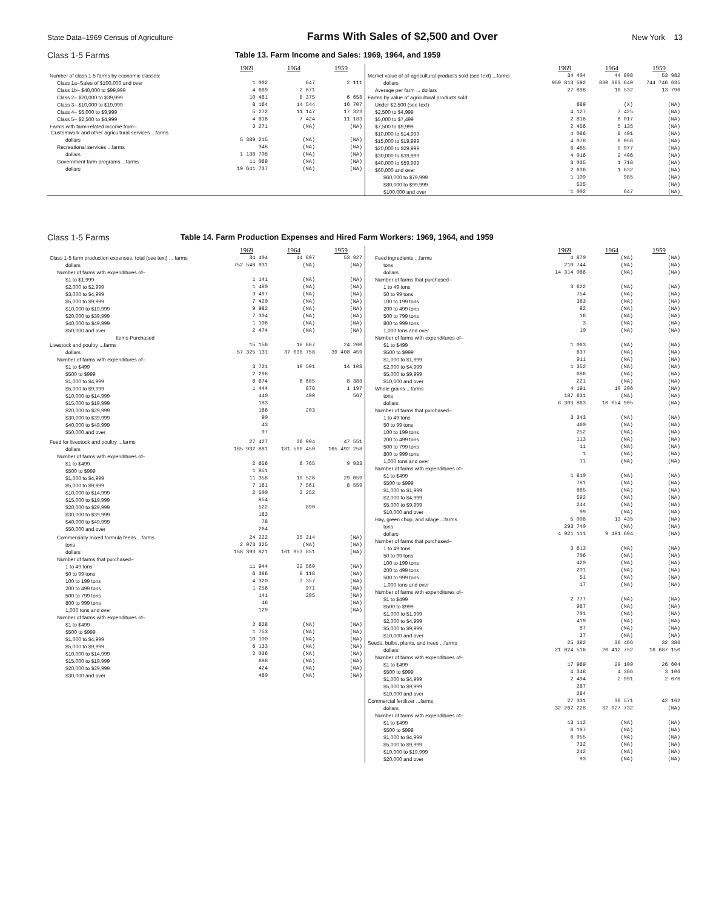State Data–1969 Census of Agriculture Farms With Sales of $2,500 and Over New York 13
Class 1-5 Farms Table 13. Farm Income and Sales: 1969, 1964, and 1959
| | 1969 | 1964 | 1959 |
| Number of class 1-5 farms by economic classes: | | | |
| Class 1a–Sales of $100,000 and over | 1 002 | 647 | 2 111 |
| Class 1b– $40,000 to $99,999 | 4 669 | 2 671 | |
| Class 2– $20,000 to $39,999 | 10 481 | 8 375 | 6 658 |
| Class 3– $10,000 to $19,999 | 8 164 | 14 544 | 16 707 |
| Class 4– $5,000 to $9,999 | 5 272 | 11 147 | 17 323 |
| Class 5– $2,500 to $4,999 | 4 816 | 7 424 | 11 183 |
| Farms with farm-related income from– Customwork and other agricultural services ...farms | 3 271 | (NA) | (NA) |
| dollars | 5 389 215 | (NA) | (NA) |
| Recreational services ...farms | 348 | (NA) | (NA) |
| dollars | 1 138 708 | (NA) | (NA) |
| Government farm programs ...farms | 11 069 | (NA) | (NA) |
| dollars | 10 641 737 | (NA) | (NA) |
| | 1969 | 1964 | 1959 |
| Market value of all agricultural products sold (see text) ...farms | 34 404 | 44 808 | 53 982 |
| dollars | 959 813 592 | 830 383 640 | 744 746 635 |
| Average per farm ... dollars | 27 898 | 18 532 | 13 796 |
| Farms by value of agricultural products sold: | | | |
| Under $2,500 (see text) | 689 | (X) | (NA) |
| $2,500 to $4,999 | 4 127 | 7 425 | (NA) |
| $5,000 to $7,499 | 2 816 | 6 017 | (NA) |
| $7,500 to $9,999 | 2 456 | 5 135 | (NA) |
| $10,000 to $14,999 | 4 086 | 8 491 | (NA) |
| $15,000 to $19,999 | 4 078 | 6 056 | (NA) |
| $20,000 to $29,999 | 6 465 | 5 977 | (NA) |
| $30,000 to $39,999 | 4 016 | 2 406 | (NA) |
| $40,000 to $59,999 | 3 035 | 1 718 | (NA) |
| $60,000 and over | 2 636 | 1 632 | (NA) |
| $60,000 to $79,999 | 1 109 | 985 | (NA) |
| $80,000 to $99,999 | 525 | | (NA) |
| $100,000 and over | 1 002 | 647 | (NA) |
Class 1-5 Farms Table 14. Farm Production Expenses and Hired Farm Workers: 1969, 1964, and 1959
| | 1969 | 1964 | 1959 |
| Class 1-5 farm production expenses, total (see text) ... farms | 34 404 | 44 807 | 53 927 |
| dollars | 752 548 931 | (NA) | (NA) |
| Number of farms with expenditures of– | | | |
| $1 to $1,999 | 1 141 | (NA) | (NA) |
| $2,000 to $2,999 | 1 480 | (NA) | (NA) |
| $3,000 to $4,999 | 3 497 | (NA) | (NA) |
| $5,000 to $9,999 | 7 420 | (NA) | (NA) |
| $10,000 to $19,999 | 9 982 | (NA) | (NA) |
| $20,000 to $39,999 | 7 304 | (NA) | (NA) |
| $40,000 to $49,999 | 1 106 | (NA) | (NA) |
| $50,000 and over | 2 474 | (NA) | (NA) |
| Items Purchased | | | |
| Livestock and poultry ...farms | 15 156 | 18 667 | 24 260 |
| dollars | 57 325 131 | 37 038 758 | 39 408 459 |
| Number of farms with expenditures of– | | | |
| $1 to $499 | 3 721 | 10 501 | 14 108 |
| $500 to $999 | 2 298 | | |
| $1,000 to $4,999 | 6 674 | 6 685 | 8 388 |
| $5,000 to $9,999 | 1 444 | 878 | 1 197 |
| $10,000 to $14,999 | 440 | 400 | 567 |
| $15,000 to $19,999 | 183 | | |
| $20,000 to $29,999 | 166 | 203 | |
| $30,000 to $39,999 | 90 | | |
| $40,000 to $49,999 | 43 | | |
| $50,000 and over | 97 | | |
| Feed for livestock and poultry ...farms | 27 427 | 36 994 | 47 551 |
| dollars | 185 932 881 | 181 500 450 | 165 492 258 |
| Number of farms with expenditures of– | | | |
| $1 to $499 | 2 656 | 6 765 | 9 933 |
| $500 to $999 | 1 851 | | |
| $1,000 to $4,999 | 11 358 | 19 526 | 29 059 |
| $5,000 to $9,999 | 7 161 | 7 561 | 8 559 |
| $10,000 to $14,999 | 2 500 | 2 252 | |
| $15,000 to $19,999 | 854 | | |
| $20,000 to $29,999 | 522 | 890 | |
| $30,000 to $39,999 | 183 | | |
| $40,000 to $49,999 | 78 | | |
| $50,000 and over | 264 | | |
| Commercially mixed formula feeds ...farms | 24 222 | 35 314 | (NA) |
| tons | 2 073 325 | (NA) | (NA) |
| dollars | 158 393 821 | 161 953 851 | (NA) |
| Number of farms that purchased– | | | |
| 1 to 49 tons | 11 944 | 22 560 | (NA) |
| 50 to 99 tons | 6 386 | 8 118 | (NA) |
| 100 to 199 tons | 4 320 | 3 357 | (NA) |
| 200 to 499 tons | 1 256 | 971 | (NA) |
| 500 to 799 tons | 141 | 295 | (NA) |
| 800 to 999 tons | 46 | | (NA) |
| 1,000 tons and over | 129 | | (NA) |
| Number of farms with expenditures of– | | | |
| $1 to $499 | 2 628 | (NA) | (NA) |
| $500 to $999 | 1 753 | (NA) | (NA) |
| $1,000 to $4,999 | 10 100 | (NA) | (NA) |
| $5,000 to $9,999 | 6 133 | (NA) | (NA) |
| $10,000 to $14,999 | 2 036 | (NA) | (NA) |
| $15,000 to $19,999 | 688 | (NA) | (NA) |
| $20,000 to $29,999 | 424 | (NA) | (NA) |
| $30,000 and over | 460 | (NA) | (NA) |
| | 1969 | 1964 | 1959 |
| Feed ingredients ...farms | 4 870 | (NA) | (NA) |
| tons | 210 744 | (NA) | (NA) |
| dollars | 14 314 086 | (NA) | (NA) |
| Number of farms that purchased– | | | |
| 1 to 49 tons | 3 622 | (NA) | (NA) |
| 50 to 99 tons | 754 | (NA) | (NA) |
| 100 to 199 tons | 383 | (NA) | (NA) |
| 200 to 499 tons | 82 | (NA) | (NA) |
| 500 to 799 tons | 16 | (NA) | (NA) |
| 800 to 999 tons | 3 | (NA) | (NA) |
| 1,000 tons and over | 10 | (NA) | (NA) |
| Number of farms with expenditures of– | | | |
| $1 to $499 | 1 063 | (NA) | (NA) |
| $500 to $999 | 637 | (NA) | (NA) |
| $1,000 to $1,999 | 911 | (NA) | (NA) |
| $2,000 to $4,999 | 1 352 | (NA) | (NA) |
| $5,000 to $9,999 | 686 | (NA) | (NA) |
| $10,000 and over | 221 | (NA) | (NA) |
| Whole grains ...farms | 4 191 | 10 206 | (NA) |
| tons | 187 631 | (NA) | (NA) |
| dollars | 8 303 863 | 10 054 905 | (NA) |
| Number of farms that purchased– | | | |
| 1 to 49 tons | 3 343 | (NA) | (NA) |
| 50 to 99 tons | 460 | (NA) | (NA) |
| 100 to 199 tons | 252 | (NA) | (NA) |
| 200 to 499 tons | 113 | (NA) | (NA) |
| 500 to 799 tons | 11 | (NA) | (NA) |
| 800 to 999 tons | 1 | (NA) | (NA) |
| 1,000 tons and over | 11 | (NA) | (NA) |
| Number of farms with expenditures of– | | | |
| $1 to $499 | 1 810 | (NA) | (NA) |
| $500 to $999 | 781 | (NA) | (NA) |
| $1,000 to $1,999 | 665 | (NA) | (NA) |
| $2,000 to $4,999 | 592 | (NA) | (NA) |
| $5,000 to $9,999 | 244 | (NA) | (NA) |
| $10,000 and over | 99 | (NA) | (NA) |
| Hay, green chop, and silage ...farms | 5 008 | 13 435 | (NA) |
| tons | 293 740 | (NA) | (NA) |
| dollars | 4 921 111 | 9 491 694 | (NA) |
| Number of farms that purchased– | | | |
| 1 to 49 tons | 3 613 | (NA) | (NA) |
| 50 to 99 tons | 706 | (NA) | (NA) |
| 100 to 199 tons | 420 | (NA) | (NA) |
| 200 to 499 tons | 201 | (NA) | (NA) |
| 500 to 999 tons | 51 | (NA) | (NA) |
| 1,000 tons and over | 17 | (NA) | (NA) |
| Number of farms with expenditures of– | | | |
| $1 to $499 | 2 777 | (NA) | (NA) |
| $500 to $999 | 987 | (NA) | (NA) |
| $1,000 to $1,999 | 701 | (NA) | (NA) |
| $2,000 to $4,999 | 419 | (NA) | (NA) |
| $5,000 to $9,999 | 87 | (NA) | (NA) |
| $10,000 and over | 37 | (NA) | (NA) |
| Seeds, bulbs, plants, and trees ...farms | 25 382 | 36 466 | 32 386 |
| dollars | 21 024 516 | 20 412 752 | 16 687 150 |
| Number of farms with expenditures of– | | | |
| $1 to $499 | 17 969 | 29 109 | 26 604 |
| $500 to $999 | 4 348 | 4 366 | 3 106 |
| $1,000 to $4,999 | 2 494 | 2 991 | 2 676 |
| $5,000 to $9,999 | 287 | | |
| $10,000 and over | 284 | | |
| Commercial fertilizer ...farms | 27 331 | 36 571 | 42 162 |
| dollars | 32 262 228 | 32 927 732 | (NA) |
| Number of farms with expenditures of– | | | |
| $1 to $499 | 13 112 | (NA) | (NA) |
| $500 to $999 | 6 197 | (NA) | (NA) |
| $1,000 to $4,999 | 6 955 | (NA) | (NA) |
| $5,000 to $9,999 | 732 | (NA) | (NA) |
| $10,000 to $19,999 | 242 | (NA) | (NA) |
| $20,000 and over | 93 | (NA) | (NA) |